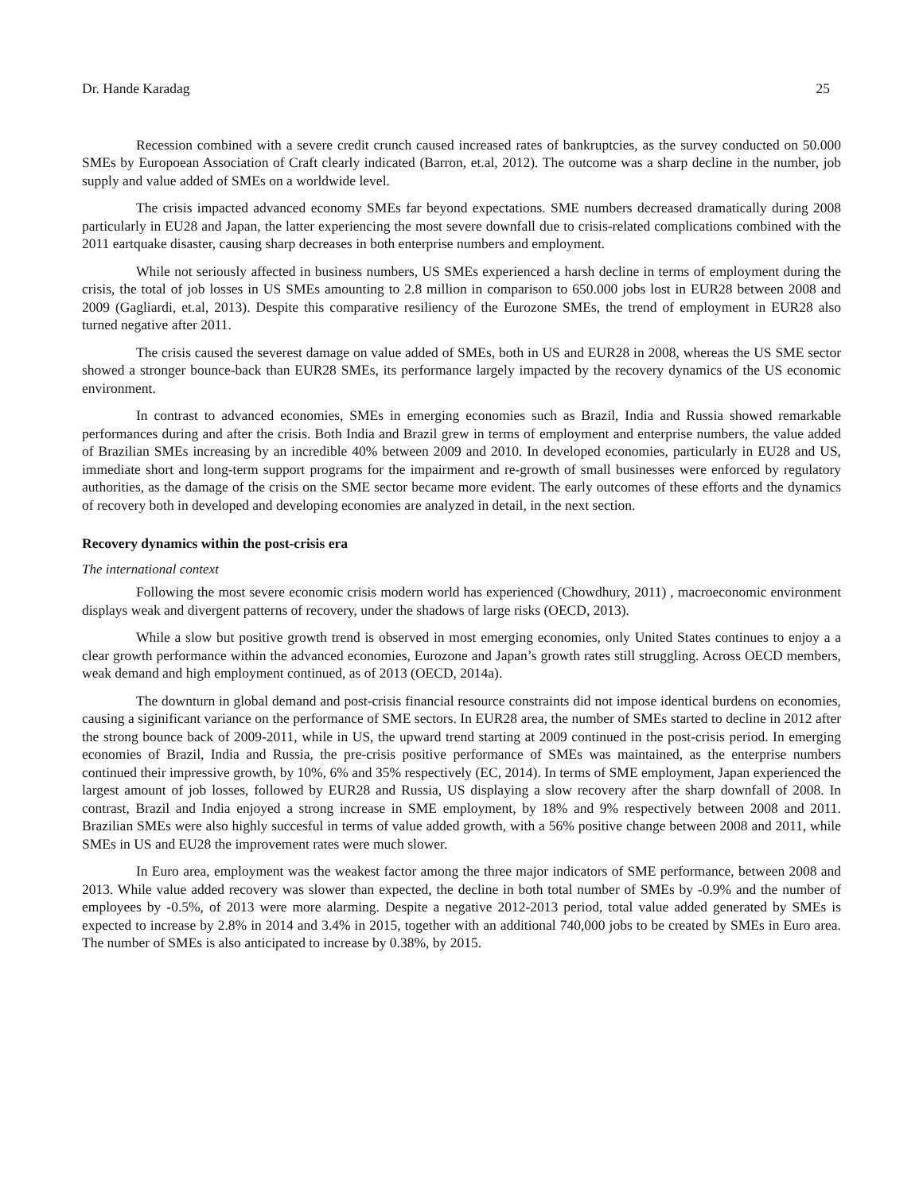Dr. Hande Karadag 25
Recession combined with a severe credit crunch caused increased rates of bankruptcies, as the survey conducted on 50.000 SMEs by Europoean Association of Craft clearly indicated (Barron, et.al, 2012). The outcome was a sharp decline in the number, job supply and value added of SMEs on a worldwide level.
The crisis impacted advanced economy SMEs far beyond expectations. SME numbers decreased dramatically during 2008 particularly in EU28 and Japan, the latter experiencing the most severe downfall due to crisis-related complications combined with the 2011 eartquake disaster, causing sharp decreases in both enterprise numbers and employment.
While not seriously affected in business numbers, US SMEs experienced a harsh decline in terms of employment during the crisis, the total of job losses in US SMEs amounting to 2.8 million in comparison to 650.000 jobs lost in EUR28 between 2008 and 2009 (Gagliardi, et.al, 2013). Despite this comparative resiliency of the Eurozone SMEs, the trend of employment in EUR28 also turned negative after 2011.
The crisis caused the severest damage on value added of SMEs, both in US and EUR28 in 2008, whereas the US SME sector showed a stronger bounce-back than EUR28 SMEs, its performance largely impacted by the recovery dynamics of the US economic environment.
In contrast to advanced economies, SMEs in emerging economies such as Brazil, India and Russia showed remarkable performances during and after the crisis. Both India and Brazil grew in terms of employment and enterprise numbers, the value added of Brazilian SMEs increasing by an incredible 40% between 2009 and 2010. In developed economies, particularly in EU28 and US, immediate short and long-term support programs for the impairment and re-growth of small businesses were enforced by regulatory authorities, as the damage of the crisis on the SME sector became more evident. The early outcomes of these efforts and the dynamics of recovery both in developed and developing economies are analyzed in detail, in the next section.
Recovery dynamics within the post-crisis era
The international context
Following the most severe economic crisis modern world has experienced (Chowdhury, 2011) , macroeconomic environment displays weak and divergent patterns of recovery, under the shadows of large risks (OECD, 2013).
While a slow but positive growth trend is observed in most emerging economies, only United States continues to enjoy a a clear growth performance within the advanced economies, Eurozone and Japan’s growth rates still struggling. Across OECD members, weak demand and high employment continued, as of 2013 (OECD, 2014a).
The downturn in global demand and post-crisis financial resource constraints did not impose identical burdens on economies, causing a siginificant variance on the performance of SME sectors. In EUR28 area, the number of SMEs started to decline in 2012 after the strong bounce back of 2009-2011, while in US, the upward trend starting at 2009 continued in the post-crisis period. In emerging economies of Brazil, India and Russia, the pre-crisis positive performance of SMEs was maintained, as the enterprise numbers continued their impressive growth, by 10%, 6% and 35% respectively (EC, 2014). In terms of SME employment, Japan experienced the largest amount of job losses, followed by EUR28 and Russia, US displaying a slow recovery after the sharp downfall of 2008. In contrast, Brazil and India enjoyed a strong increase in SME employment, by 18% and 9% respectively between 2008 and 2011. Brazilian SMEs were also highly succesful in terms of value added growth, with a 56% positive change between 2008 and 2011, while SMEs in US and EU28 the improvement rates were much slower.
In Euro area, employment was the weakest factor among the three major indicators of SME performance, between 2008 and 2013. While value added recovery was slower than expected, the decline in both total number of SMEs by -0.9% and the number of employees by -0.5%, of 2013 were more alarming. Despite a negative 2012-2013 period, total value added generated by SMEs is expected to increase by 2.8% in 2014 and 3.4% in 2015, together with an additional 740,000 jobs to be created by SMEs in Euro area. The number of SMEs is also anticipated to increase by 0.38%, by 2015.